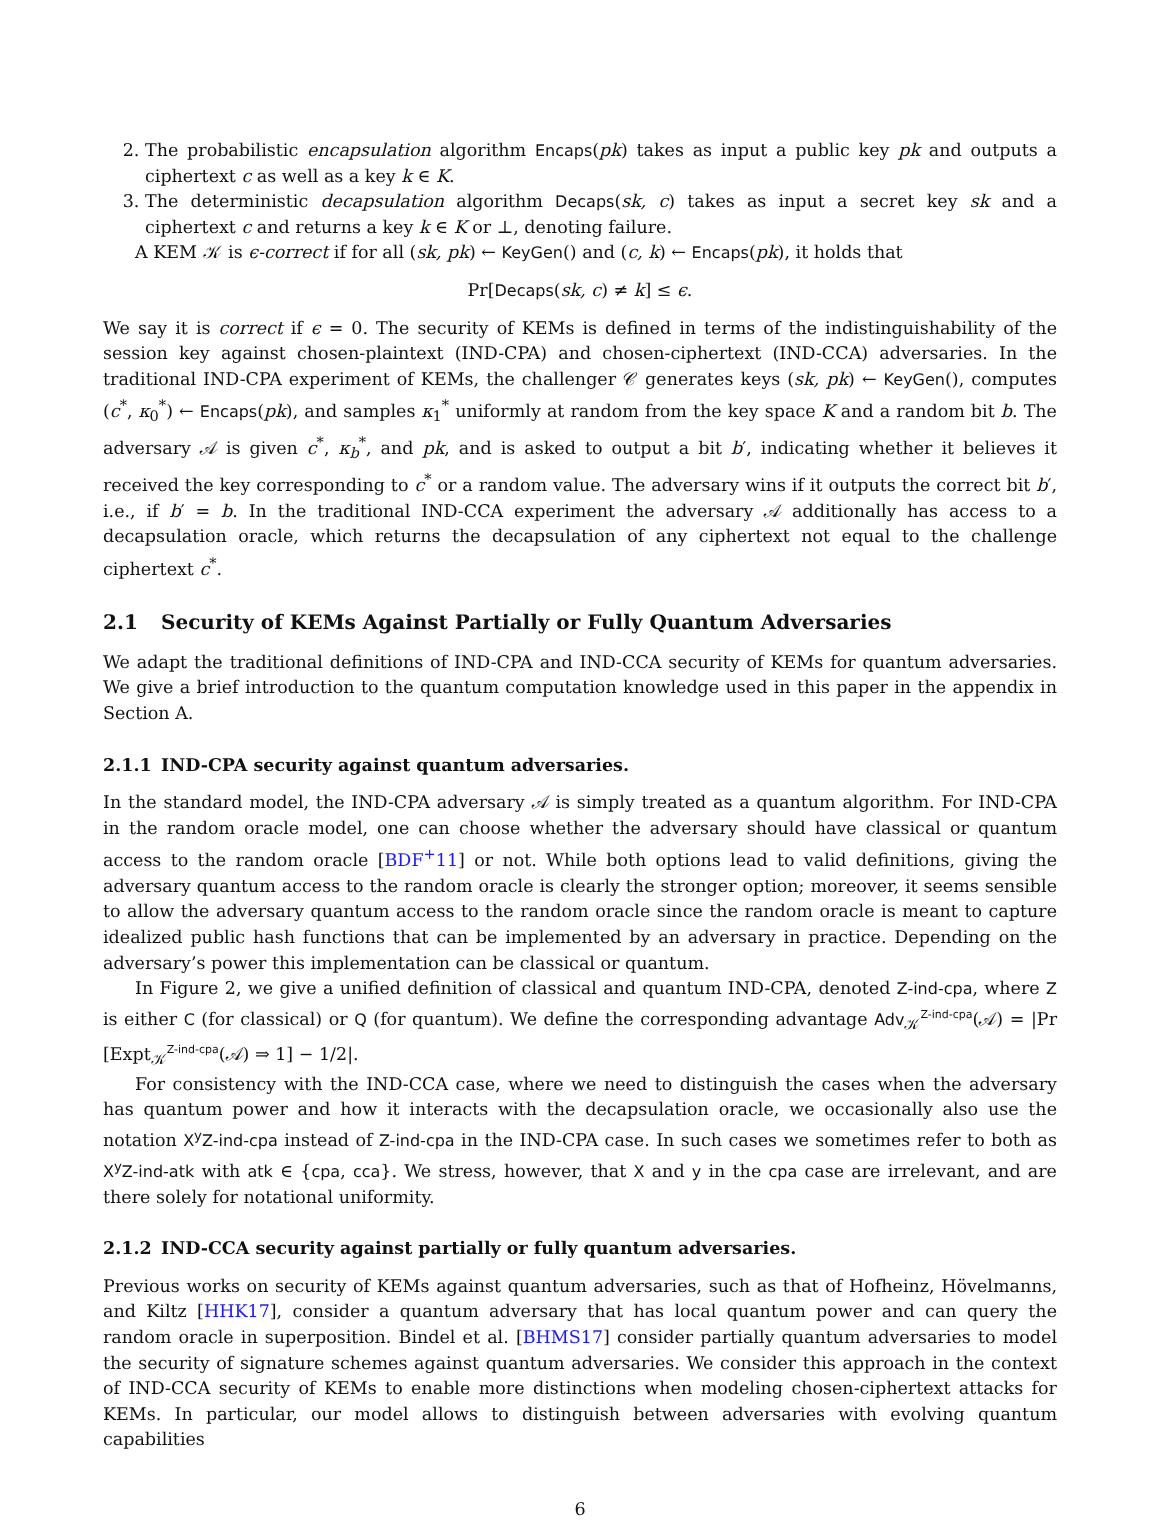2. The probabilistic encapsulation algorithm Encaps(pk) takes as input a public key pk and outputs a ciphertext c as well as a key k ∈ K.
3. The deterministic decapsulation algorithm Decaps(sk, c) takes as input a secret key sk and a ciphertext c and returns a key k ∈ K or ⊥, denoting failure.
A KEM 𝒦 is ϵ-correct if for all (sk, pk) ← KeyGen() and (c, k) ← Encaps(pk), it holds that
Pr[Decaps(sk, c) ≠ k] ≤ ϵ.
We say it is correct if ϵ = 0. The security of KEMs is defined in terms of the indistinguishability of the session key against chosen-plaintext (IND-CPA) and chosen-ciphertext (IND-CCA) adversaries. In the traditional IND-CPA experiment of KEMs, the challenger 𝒞 generates keys (sk, pk) ← KeyGen(), computes (c<sup>*</sup>, κ<sub>0</sub><sup>*</sup>) ← Encaps(pk), and samples κ<sub>1</sub><sup>*</sup> uniformly at random from the key space K and a random bit b. The adversary 𝒜 is given c<sup>*</sup>, κ<sub>b</sub><sup>*</sup>, and pk, and is asked to output a bit b′, indicating whether it believes it received the key corresponding to c<sup>*</sup> or a random value. The adversary wins if it outputs the correct bit b′, i.e., if b′ = b. In the traditional IND-CCA experiment the adversary 𝒜 additionally has access to a decapsulation oracle, which returns the decapsulation of any ciphertext not equal to the challenge ciphertext c<sup>*</sup>.
2.1 Security of KEMs Against Partially or Fully Quantum Adversaries
We adapt the traditional definitions of IND-CPA and IND-CCA security of KEMs for quantum adversaries. We give a brief introduction to the quantum computation knowledge used in this paper in the appendix in Section A.
2.1.1 IND-CPA security against quantum adversaries.
In the standard model, the IND-CPA adversary 𝒜 is simply treated as a quantum algorithm. For IND-CPA in the random oracle model, one can choose whether the adversary should have classical or quantum access to the random oracle [BDF<sup>+</sup>11] or not. While both options lead to valid definitions, giving the adversary quantum access to the random oracle is clearly the stronger option; moreover, it seems sensible to allow the adversary quantum access to the random oracle since the random oracle is meant to capture idealized public hash functions that can be implemented by an adversary in practice. Depending on the adversary’s power this implementation can be classical or quantum.
In Figure 2, we give a unified definition of classical and quantum IND-CPA, denoted Z-ind-cpa, where Z is either C (for classical) or Q (for quantum). We define the corresponding advantage Adv<sub>𝒦</sub><sup>Z-ind-cpa</sup>(𝒜) = |Pr [Expt<sub>𝒦</sub><sup>Z-ind-cpa</sup>(𝒜) ⇒ 1] − 1/2|.
For consistency with the IND-CCA case, where we need to distinguish the cases when the adversary has quantum power and how it interacts with the decapsulation oracle, we occasionally also use the notation X<sup>y</sup>Z-ind-cpa instead of Z-ind-cpa in the IND-CPA case. In such cases we sometimes refer to both as X<sup>y</sup>Z-ind-atk with atk ∈ {cpa, cca}. We stress, however, that X and y in the cpa case are irrelevant, and are there solely for notational uniformity.
2.1.2 IND-CCA security against partially or fully quantum adversaries.
Previous works on security of KEMs against quantum adversaries, such as that of Hofheinz, Hövelmanns, and Kiltz [HHK17], consider a quantum adversary that has local quantum power and can query the random oracle in superposition. Bindel et al. [BHMS17] consider partially quantum adversaries to model the security of signature schemes against quantum adversaries. We consider this approach in the context of IND-CCA security of KEMs to enable more distinctions when modeling chosen-ciphertext attacks for KEMs. In particular, our model allows to distinguish between adversaries with evolving quantum capabilities
6